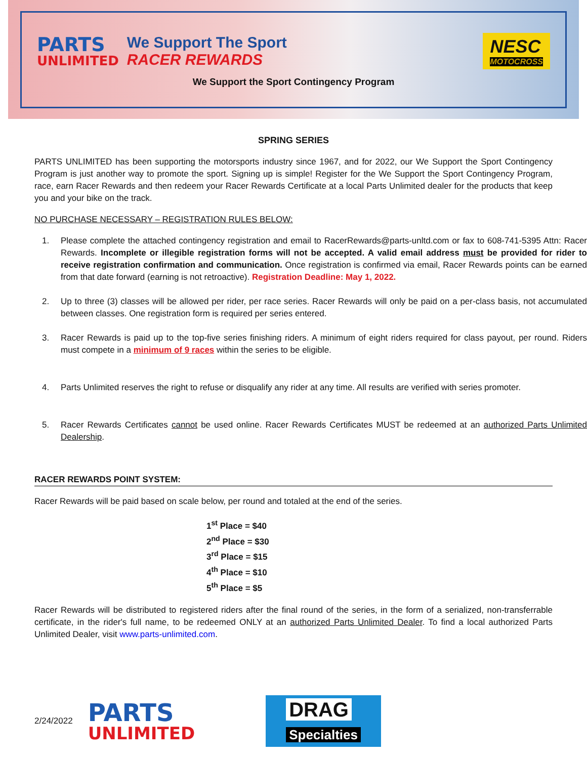PARTS
UNLIMITED
We Support The Sport
RACER REWARDS
NESC
MOTOCROSS
We Support the Sport Contingency Program
SPRING SERIES
PARTS UNLIMITED has been supporting the motorsports industry since 1967, and for 2022, our We Support the Sport Contingency Program is just another way to promote the sport. Signing up is simple! Register for the We Support the Sport Contingency Program, race, earn Racer Rewards and then redeem your Racer Rewards Certificate at a local Parts Unlimited dealer for the products that keep you and your bike on the track.
NO PURCHASE NECESSARY – REGISTRATION RULES BELOW:
1. Please complete the attached contingency registration and email to RacerRewards@parts-unltd.com or fax to 608-741-5395 Attn: Racer Rewards. Incomplete or illegible registration forms will not be accepted. A valid email address must be provided for rider to receive registration confirmation and communication. Once registration is confirmed via email, Racer Rewards points can be earned from that date forward (earning is not retroactive). Registration Deadline: May 1, 2022.
2. Up to three (3) classes will be allowed per rider, per race series. Racer Rewards will only be paid on a per-class basis, not accumulated between classes. One registration form is required per series entered.
3. Racer Rewards is paid up to the top-five series finishing riders. A minimum of eight riders required for class payout, per round. Riders must compete in a minimum of 9 races within the series to be eligible.
4. Parts Unlimited reserves the right to refuse or disqualify any rider at any time. All results are verified with series promoter.
5. Racer Rewards Certificates cannot be used online. Racer Rewards Certificates MUST be redeemed at an authorized Parts Unlimited Dealership.
RACER REWARDS POINT SYSTEM:
Racer Rewards will be paid based on scale below, per round and totaled at the end of the series.
1<sup>st</sup> Place = $40
2<sup>nd</sup> Place = $30
3<sup>rd</sup> Place = $15
4<sup>th</sup> Place = $10
5<sup>th</sup> Place = $5
Racer Rewards will be distributed to registered riders after the final round of the series, in the form of a serialized, non-transferrable certificate, in the rider's full name, to be redeemed ONLY at an authorized Parts Unlimited Dealer. To find a local authorized Parts Unlimited Dealer, visit www.parts-unlimited.com.
2/24/2022
PARTS
UNLIMITED
DRAG
Specialties